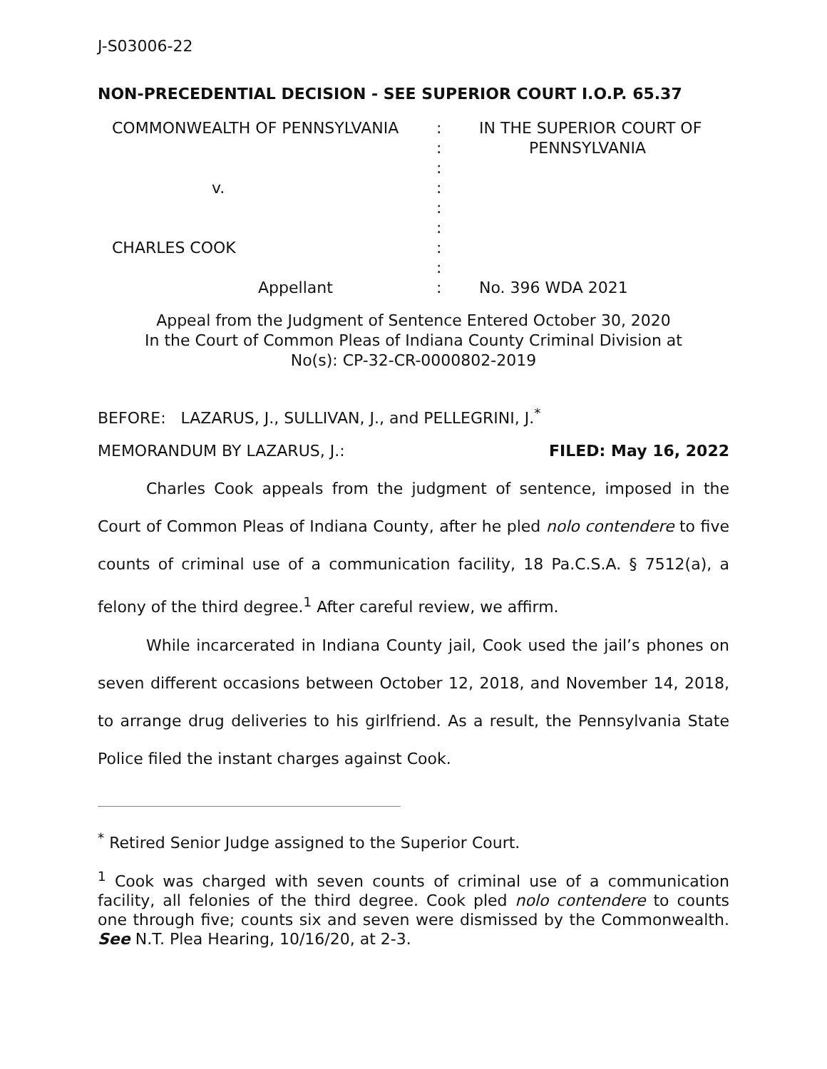J-S03006-22
NON-PRECEDENTIAL DECISION - SEE SUPERIOR COURT I.O.P. 65.37
COMMONWEALTH OF PENNSYLVANIA
v.
CHARLES COOK
Appellant
:
:
:
:
:
:
:
:
:
IN THE SUPERIOR COURT OF
PENNSYLVANIA
No. 396 WDA 2021
Appeal from the Judgment of Sentence Entered October 30, 2020
In the Court of Common Pleas of Indiana County Criminal Division at
No(s): CP-32-CR-0000802-2019
BEFORE: LAZARUS, J., SULLIVAN, J., and PELLEGRINI, J.<sup>*</sup>
MEMORANDUM BY LAZARUS, J.: FILED: May 16, 2022
Charles Cook appeals from the judgment of sentence, imposed in the Court of Common Pleas of Indiana County, after he pled nolo contendere to five counts of criminal use of a communication facility, 18 Pa.C.S.A. § 7512(a), a felony of the third degree.<sup>1</sup> After careful review, we affirm.
While incarcerated in Indiana County jail, Cook used the jail’s phones on seven different occasions between October 12, 2018, and November 14, 2018, to arrange drug deliveries to his girlfriend. As a result, the Pennsylvania State Police filed the instant charges against Cook.
<sup>*</sup> Retired Senior Judge assigned to the Superior Court.
<sup>1</sup> Cook was charged with seven counts of criminal use of a communication facility, all felonies of the third degree. Cook pled nolo contendere to counts one through five; counts six and seven were dismissed by the Commonwealth. See N.T. Plea Hearing, 10/16/20, at 2-3.